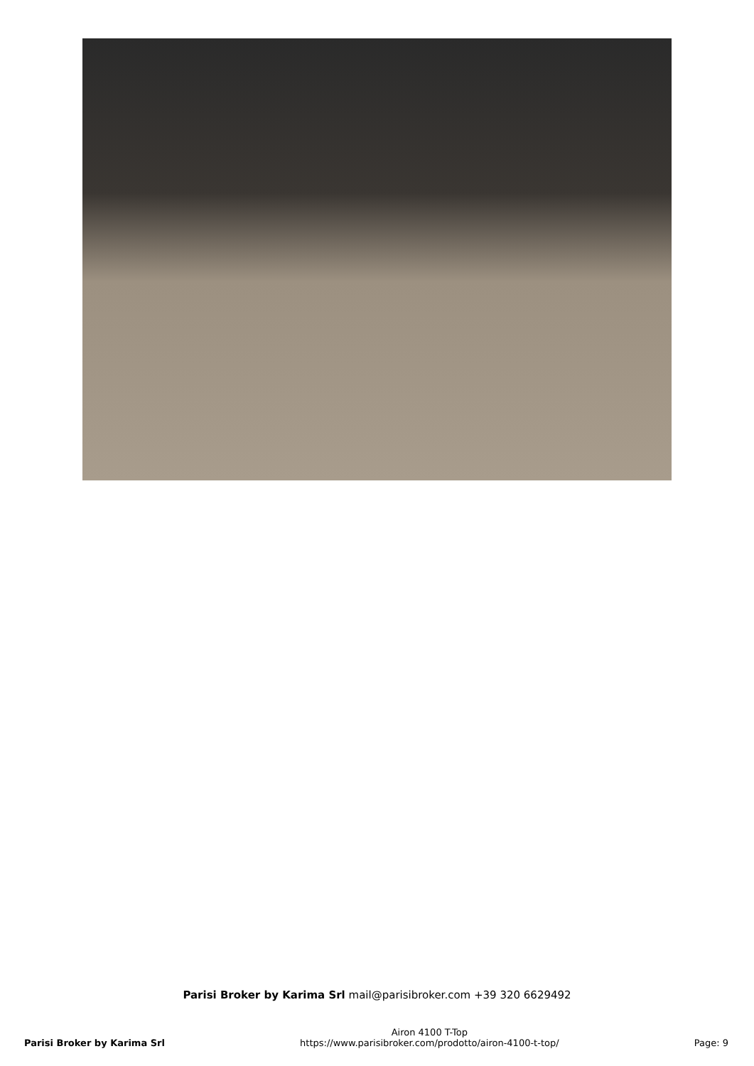Parisi Broker by Karima Srl mail@parisibroker.com +39 320 6629492
Parisi Broker by Karima Srl
Airon 4100 T-Top
https://www.parisibroker.com/prodotto/airon-4100-t-top/
Page: 9